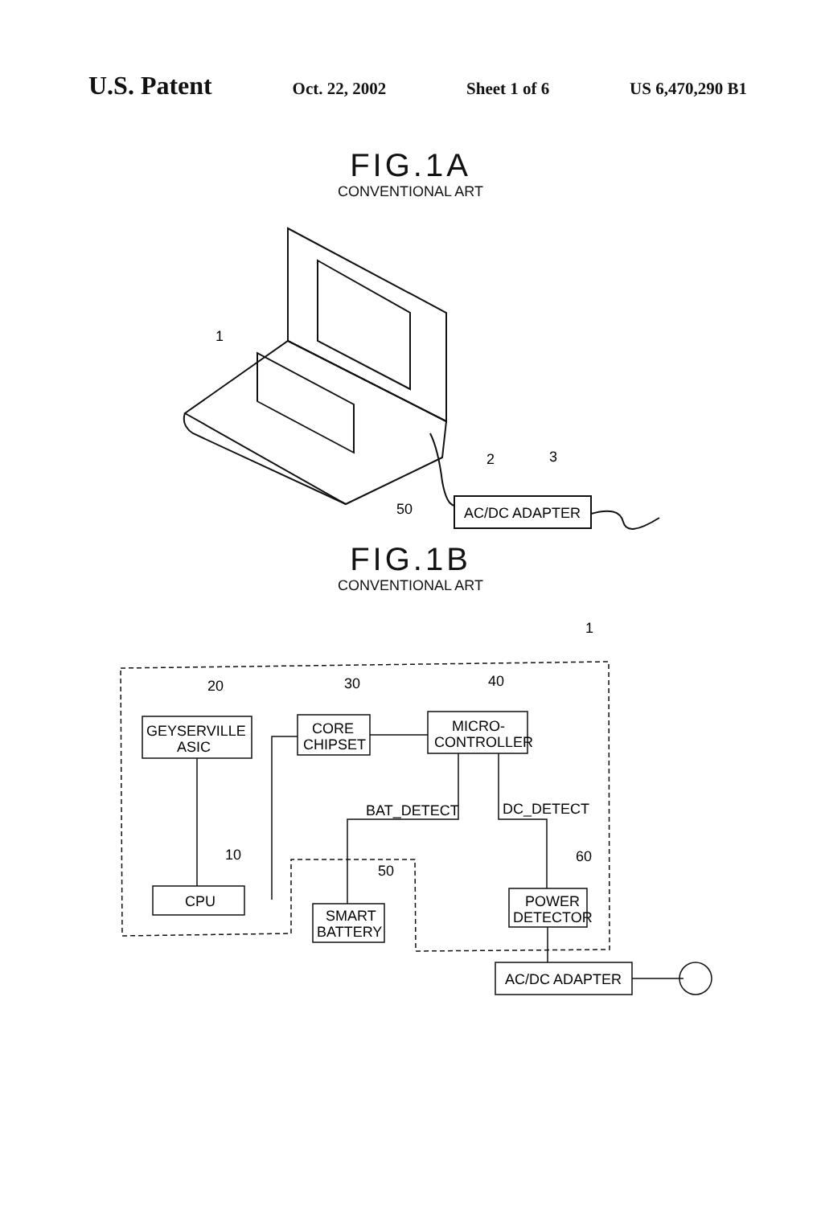U.S. Patent Oct. 22, 2002 Sheet 1 of 6 US 6,470,290 B1
FIG.1A
CONVENTIONAL ART
1
2
3
50
AC/DC ADAPTER
FIG.1B
CONVENTIONAL ART
GEYSERVILLE
ASIC
CORE
CHIPSET
MICRO-
CONTROLLER
CPU
SMART
BATTERY
POWER
DETECTOR
AC/DC ADAPTER
BAT_DETECT
DC_DETECT
20
30
40
10
50
60
1